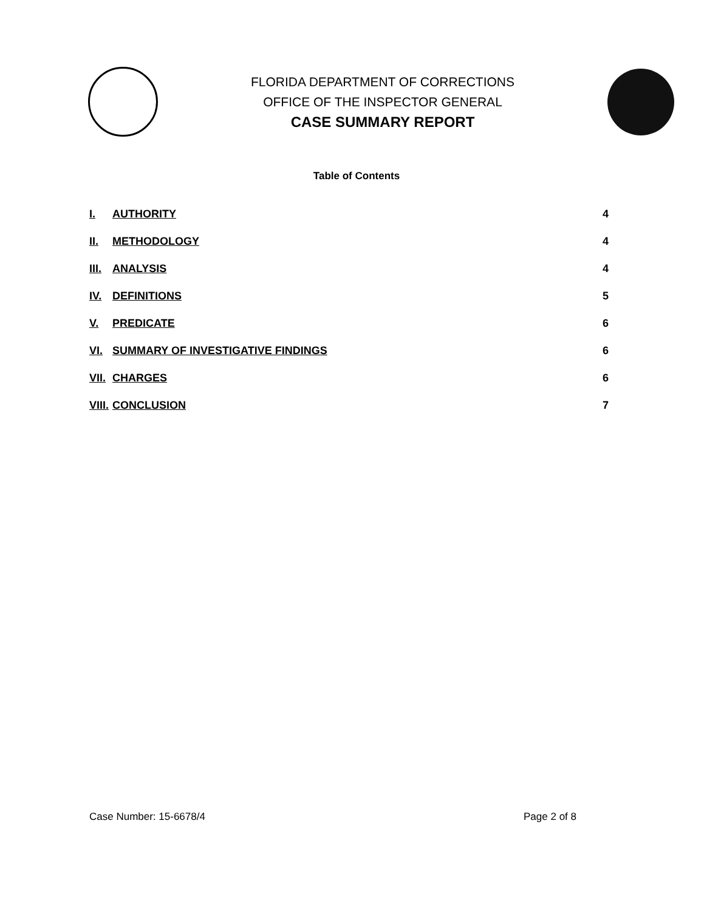FLORIDA DEPARTMENT OF CORRECTIONS
OFFICE OF THE INSPECTOR GENERAL
CASE SUMMARY REPORT
Table of Contents
I. AUTHORITY 4
II. METHODOLOGY 4
III. ANALYSIS 4
IV. DEFINITIONS 5
V. PREDICATE 6
VI. SUMMARY OF INVESTIGATIVE FINDINGS 6
VII. CHARGES 6
VIII. CONCLUSION 7
Case Number: 15-6678/4 Page 2 of 8